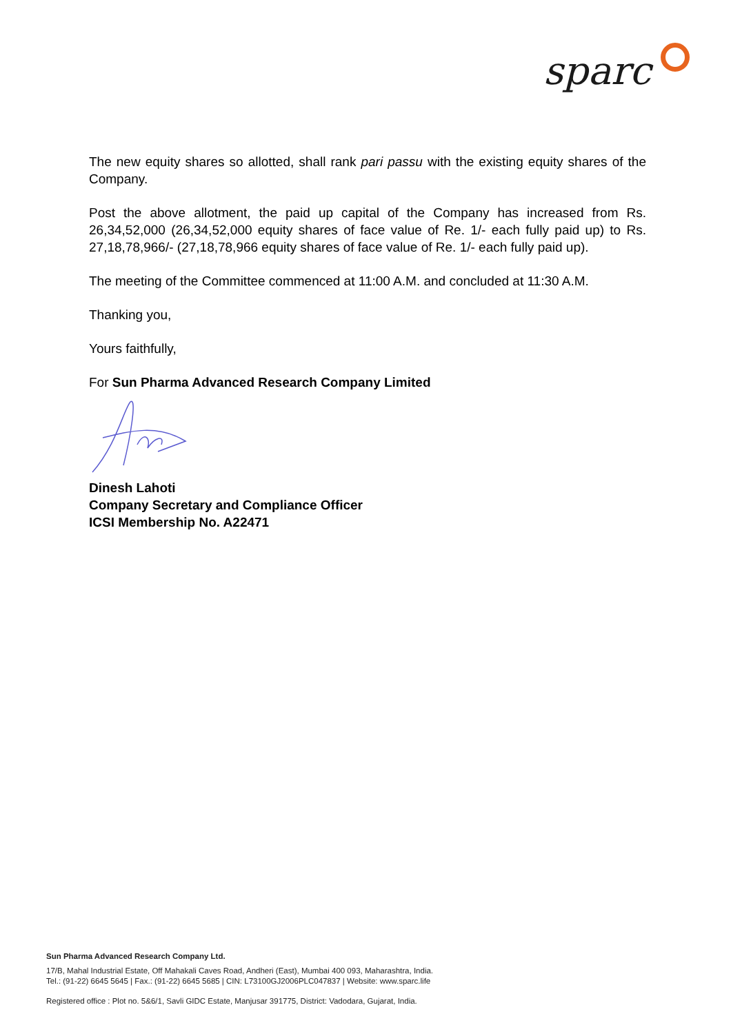sparc
The new equity shares so allotted, shall rank pari passu with the existing equity shares of the Company.
Post the above allotment, the paid up capital of the Company has increased from Rs. 26,34,52,000 (26,34,52,000 equity shares of face value of Re. 1/- each fully paid up) to Rs. 27,18,78,966/- (27,18,78,966 equity shares of face value of Re. 1/- each fully paid up).
The meeting of the Committee commenced at 11:00 A.M. and concluded at 11:30 A.M.
Thanking you,
Yours faithfully,
For Sun Pharma Advanced Research Company Limited
Dinesh Lahoti
Company Secretary and Compliance Officer
ICSI Membership No. A22471
Sun Pharma Advanced Research Company Ltd.
17/B, Mahal Industrial Estate, Off Mahakali Caves Road, Andheri (East), Mumbai 400 093, Maharashtra, India.
Tel.: (91-22) 6645 5645 | Fax.: (91-22) 6645 5685 | CIN: L73100GJ2006PLC047837 | Website: www.sparc.life
Registered office : Plot no. 5&6/1, Savli GIDC Estate, Manjusar 391775, District: Vadodara, Gujarat, India.